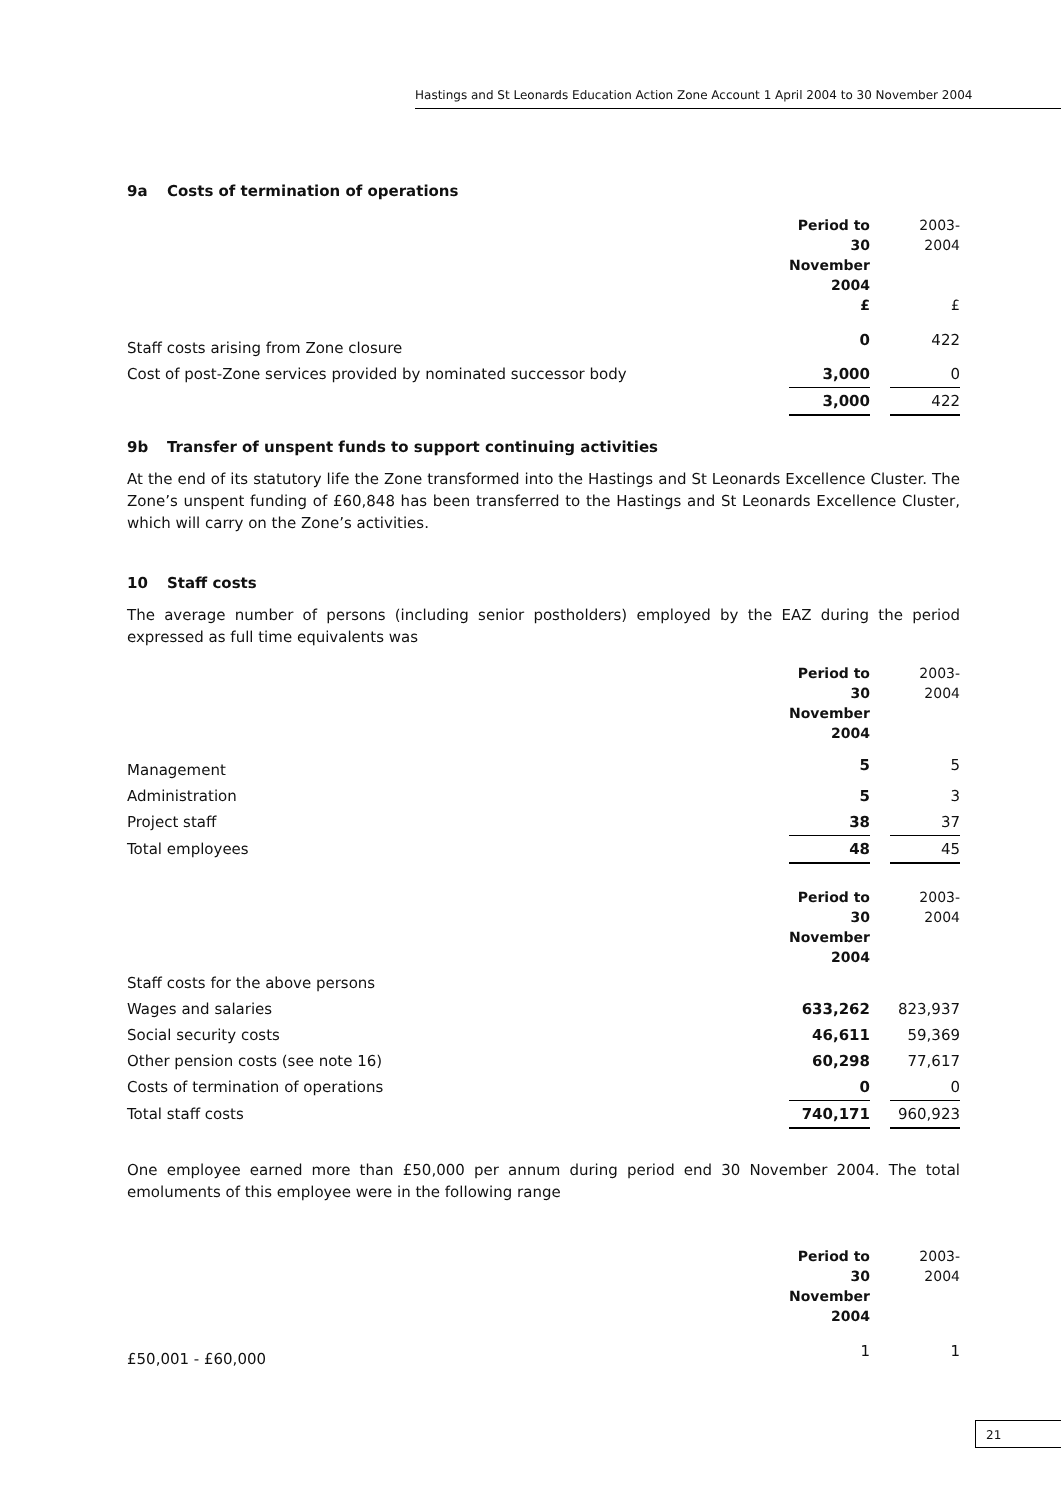Hastings and St Leonards Education Action Zone Account 1 April 2004 to 30 November 2004
9a Costs of termination of operations
| | Period to 30 November 2004 £ | | 2003-2004 £ |
| --- | --- | --- | --- |
| Staff costs arising from Zone closure | 0 | | 422 |
| Cost of post-Zone services provided by nominated successor body | 3,000 | | 0 |
| | 3,000 | | 422 |
9b Transfer of unspent funds to support continuing activities
At the end of its statutory life the Zone transformed into the Hastings and St Leonards Excellence Cluster. The Zone’s unspent funding of £60,848 has been transferred to the Hastings and St Leonards Excellence Cluster, which will carry on the Zone’s activities.
10 Staff costs
The average number of persons (including senior postholders) employed by the EAZ during the period expressed as full time equivalents was
| | Period to 30 November 2004 | | 2003-2004 |
| --- | --- | --- | --- |
| Management | 5 | | 5 |
| Administration | 5 | | 3 |
| Project staff | 38 | | 37 |
| Total employees | 48 | | 45 |
| | Period to 30 November 2004 | | 2003-2004 |
| --- | --- | --- | --- |
| Staff costs for the above persons | | | |
| Wages and salaries | 633,262 | | 823,937 |
| Social security costs | 46,611 | | 59,369 |
| Other pension costs (see note 16) | 60,298 | | 77,617 |
| Costs of termination of operations | 0 | | 0 |
| Total staff costs | 740,171 | | 960,923 |
One employee earned more than £50,000 per annum during period end 30 November 2004. The total emoluments of this employee were in the following range
| | Period to 30 November 2004 | | 2003-2004 |
| --- | --- | --- | --- |
| £50,001 - £60,000 | 1 | | 1 |
21